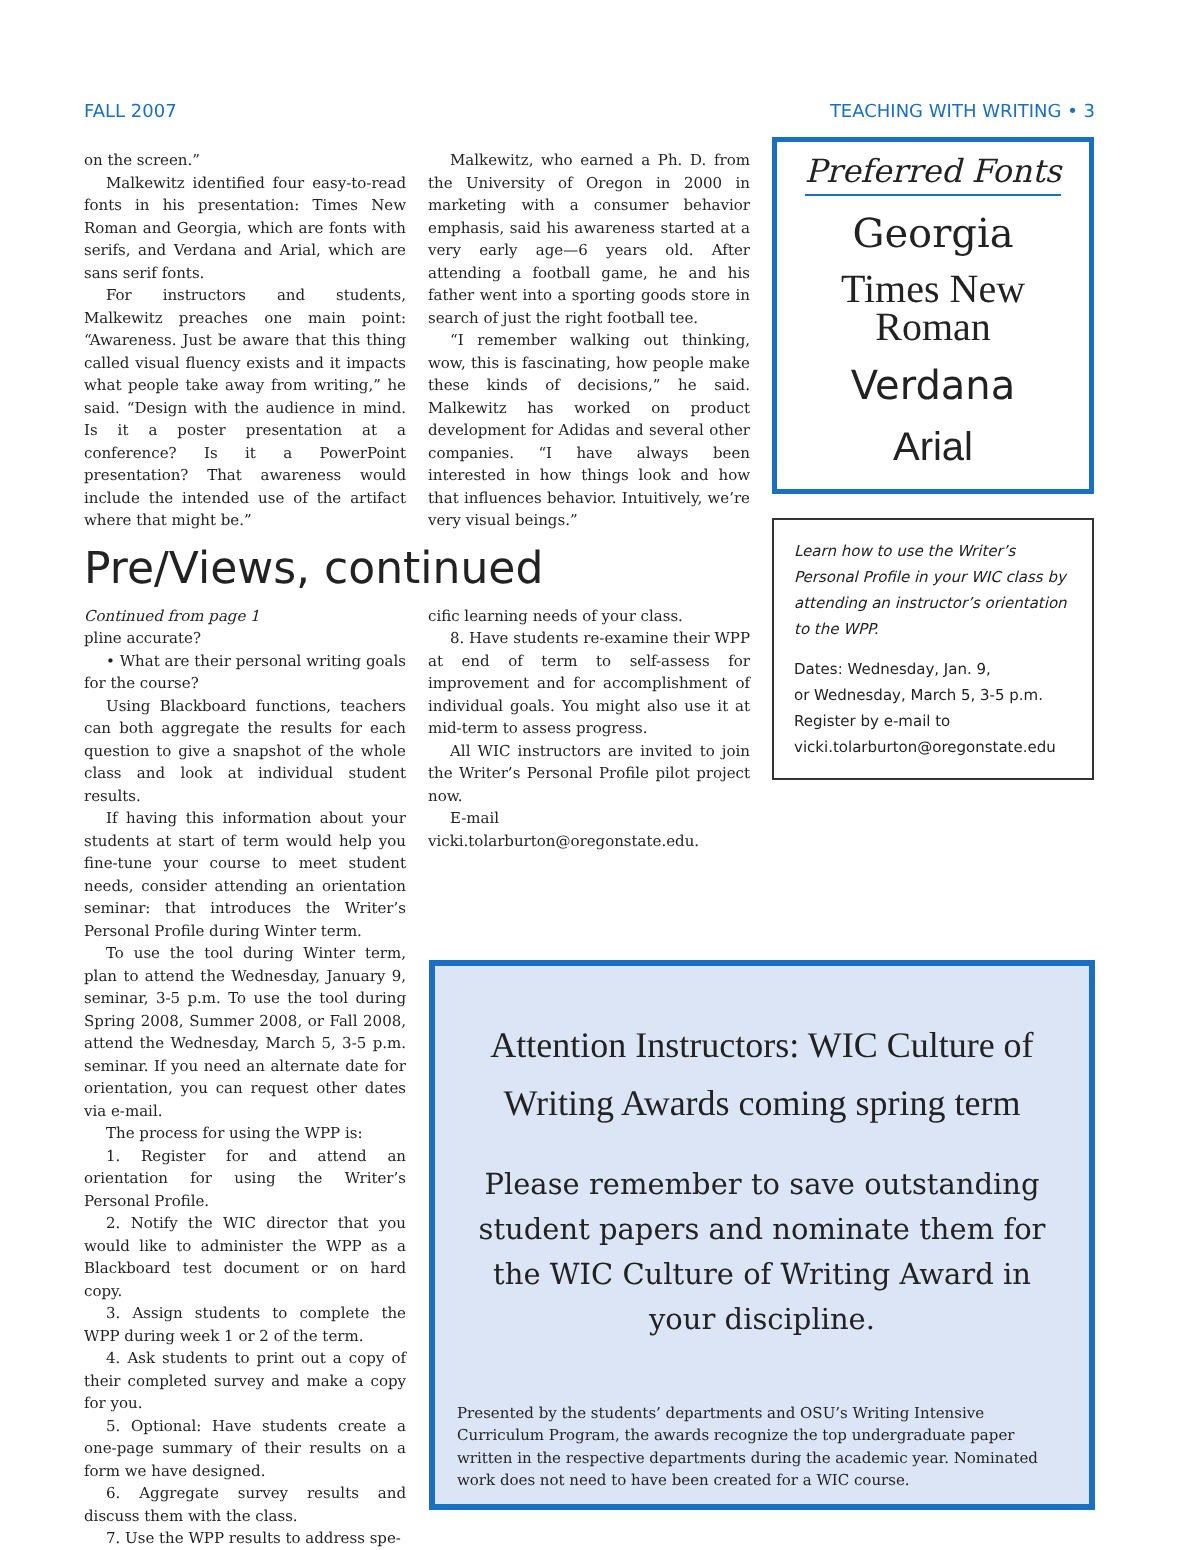FALL 2007 TEACHING WITH WRITING • 3
on the screen.”
Malkewitz identified four easy-to-read fonts in his presentation: Times New Roman and Georgia, which are fonts with serifs, and Verdana and Arial, which are sans serif fonts.
For instructors and students, Malkewitz preaches one main point: “Awareness. Just be aware that this thing called visual fluency exists and it impacts what people take away from writing,” he said. “Design with the audience in mind. Is it a poster presentation at a conference? Is it a PowerPoint presentation? That awareness would include the intended use of the artifact where that might be.”
Malkewitz, who earned a Ph. D. from the University of Oregon in 2000 in marketing with a consumer behavior emphasis, said his awareness started at a very early age—6 years old. After attending a football game, he and his father went into a sporting goods store in search of just the right football tee.
“I remember walking out thinking, wow, this is fascinating, how people make these kinds of decisions,” he said. Malkewitz has worked on product development for Adidas and several other companies. “I have always been interested in how things look and how that influences behavior. Intuitively, we’re very visual beings.”
Pre/Views, continued
Continued from page 1
pline accurate?
• What are their personal writing goals for the course?
Using Blackboard functions, teachers can both aggregate the results for each question to give a snapshot of the whole class and look at individual student results.
If having this information about your students at start of term would help you fine-tune your course to meet student needs, consider attending an orientation seminar: that introduces the Writer’s Personal Profile during Winter term.
To use the tool during Winter term, plan to attend the Wednesday, January 9, seminar, 3-5 p.m. To use the tool during Spring 2008, Summer 2008, or Fall 2008, attend the Wednesday, March 5, 3-5 p.m. seminar. If you need an alternate date for orientation, you can request other dates via e-mail.
The process for using the WPP is:
1. Register for and attend an orientation for using the Writer’s Personal Profile.
2. Notify the WIC director that you would like to administer the WPP as a Blackboard test document or on hard copy.
3. Assign students to complete the WPP during week 1 or 2 of the term.
4. Ask students to print out a copy of their completed survey and make a copy for you.
5. Optional: Have students create a one-page summary of their results on a form we have designed.
6. Aggregate survey results and discuss them with the class.
7. Use the WPP results to address spe-
cific learning needs of your class.
8. Have students re-examine their WPP at end of term to self-assess for improvement and for accomplishment of individual goals. You might also use it at mid-term to assess progress.
All WIC instructors are invited to join the Writer’s Personal Profile pilot project now.
E-mail vicki.tolarburton@oregonstate.edu.
Preferred Fonts
Georgia
Times New
Roman
Verdana
Arial
Learn how to use the Writer’s Personal Profile in your WIC class by attending an instructor’s orientation to the WPP.
Dates: Wednesday, Jan. 9,
or Wednesday, March 5, 3-5 p.m.
Register by e-mail to
vicki.tolarburton@oregonstate.edu
Attention Instructors: WIC Culture of Writing Awards coming spring term
Please remember to save outstanding student papers and nominate them for the WIC Culture of Writing Award in your discipline.
Presented by the students’ departments and OSU’s Writing Intensive Curriculum Program, the awards recognize the top undergraduate paper written in the respective departments during the academic year. Nominated work does not need to have been created for a WIC course.